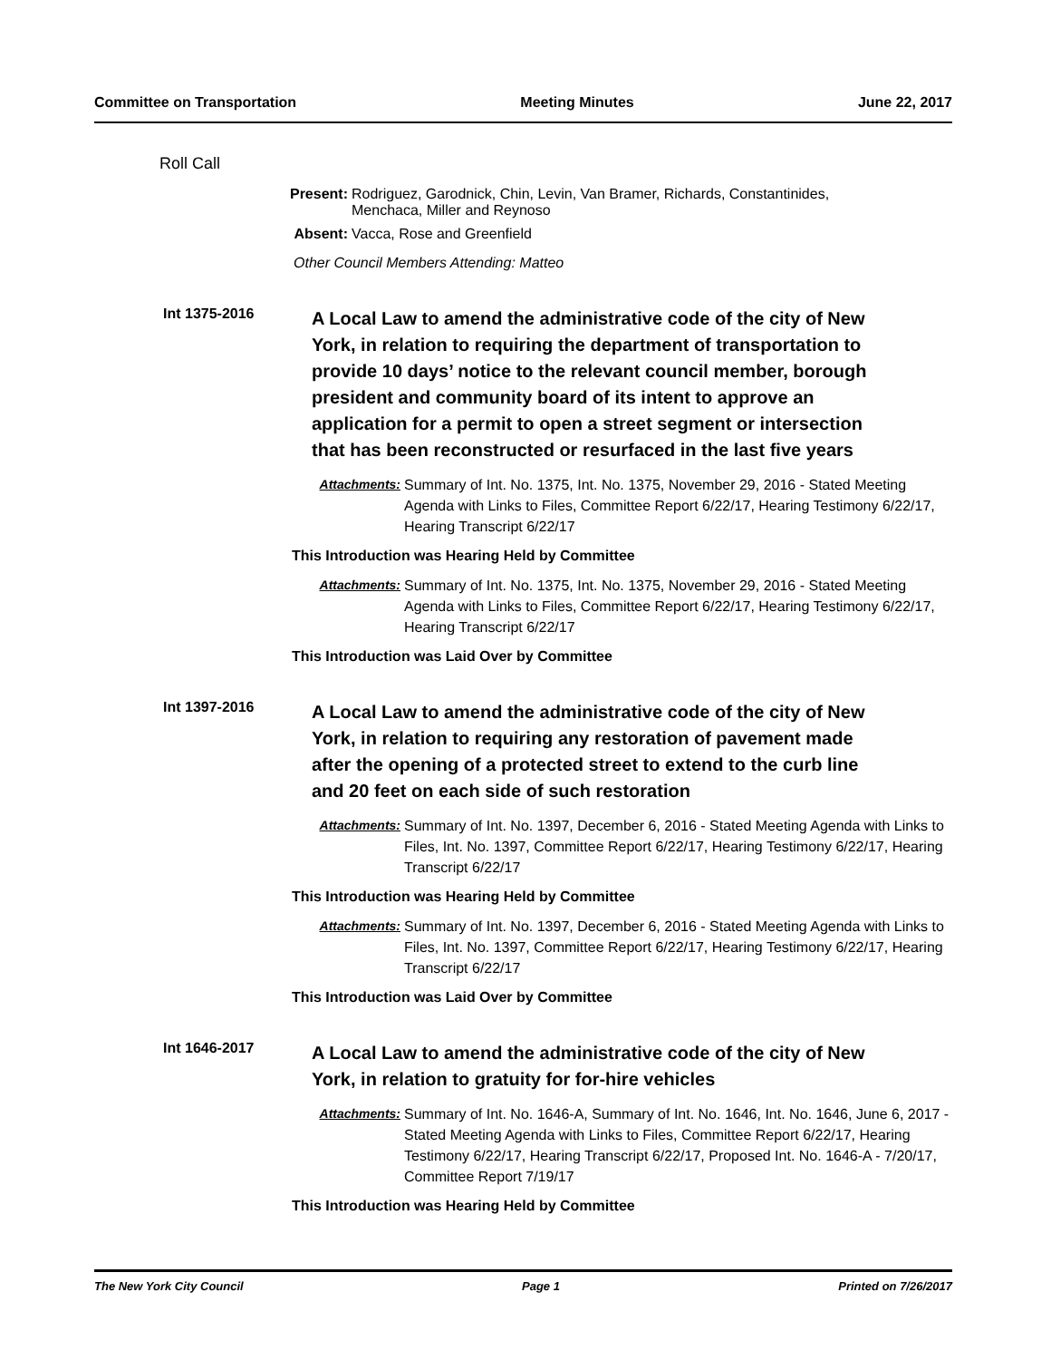Committee on Transportation Meeting Minutes June 22, 2017
Roll Call
Present: Rodriguez, Garodnick, Chin, Levin, Van Bramer, Richards, Constantinides, Menchaca, Miller and Reynoso
Absent: Vacca, Rose and Greenfield
Other Council Members Attending: Matteo
Int 1375-2016
A Local Law to amend the administrative code of the city of New York, in relation to requiring the department of transportation to provide 10 days’ notice to the relevant council member, borough president and community board of its intent to approve an application for a permit to open a street segment or intersection that has been reconstructed or resurfaced in the last five years
Attachments: Summary of Int. No. 1375, Int. No. 1375, November 29, 2016 - Stated Meeting Agenda with Links to Files, Committee Report 6/22/17, Hearing Testimony 6/22/17, Hearing Transcript 6/22/17
This Introduction was Hearing Held by Committee
Attachments: Summary of Int. No. 1375, Int. No. 1375, November 29, 2016 - Stated Meeting Agenda with Links to Files, Committee Report 6/22/17, Hearing Testimony 6/22/17, Hearing Transcript 6/22/17
This Introduction was Laid Over by Committee
Int 1397-2016
A Local Law to amend the administrative code of the city of New York, in relation to requiring any restoration of pavement made after the opening of a protected street to extend to the curb line and 20 feet on each side of such restoration
Attachments: Summary of Int. No. 1397, December 6, 2016 - Stated Meeting Agenda with Links to Files, Int. No. 1397, Committee Report 6/22/17, Hearing Testimony 6/22/17, Hearing Transcript 6/22/17
This Introduction was Hearing Held by Committee
Attachments: Summary of Int. No. 1397, December 6, 2016 - Stated Meeting Agenda with Links to Files, Int. No. 1397, Committee Report 6/22/17, Hearing Testimony 6/22/17, Hearing Transcript 6/22/17
This Introduction was Laid Over by Committee
Int 1646-2017
A Local Law to amend the administrative code of the city of New York, in relation to gratuity for for-hire vehicles
Attachments: Summary of Int. No. 1646-A, Summary of Int. No. 1646, Int. No. 1646, June 6, 2017 - Stated Meeting Agenda with Links to Files, Committee Report 6/22/17, Hearing Testimony 6/22/17, Hearing Transcript 6/22/17, Proposed Int. No. 1646-A - 7/20/17, Committee Report 7/19/17
This Introduction was Hearing Held by Committee
The New York City Council Page 1 Printed on 7/26/2017